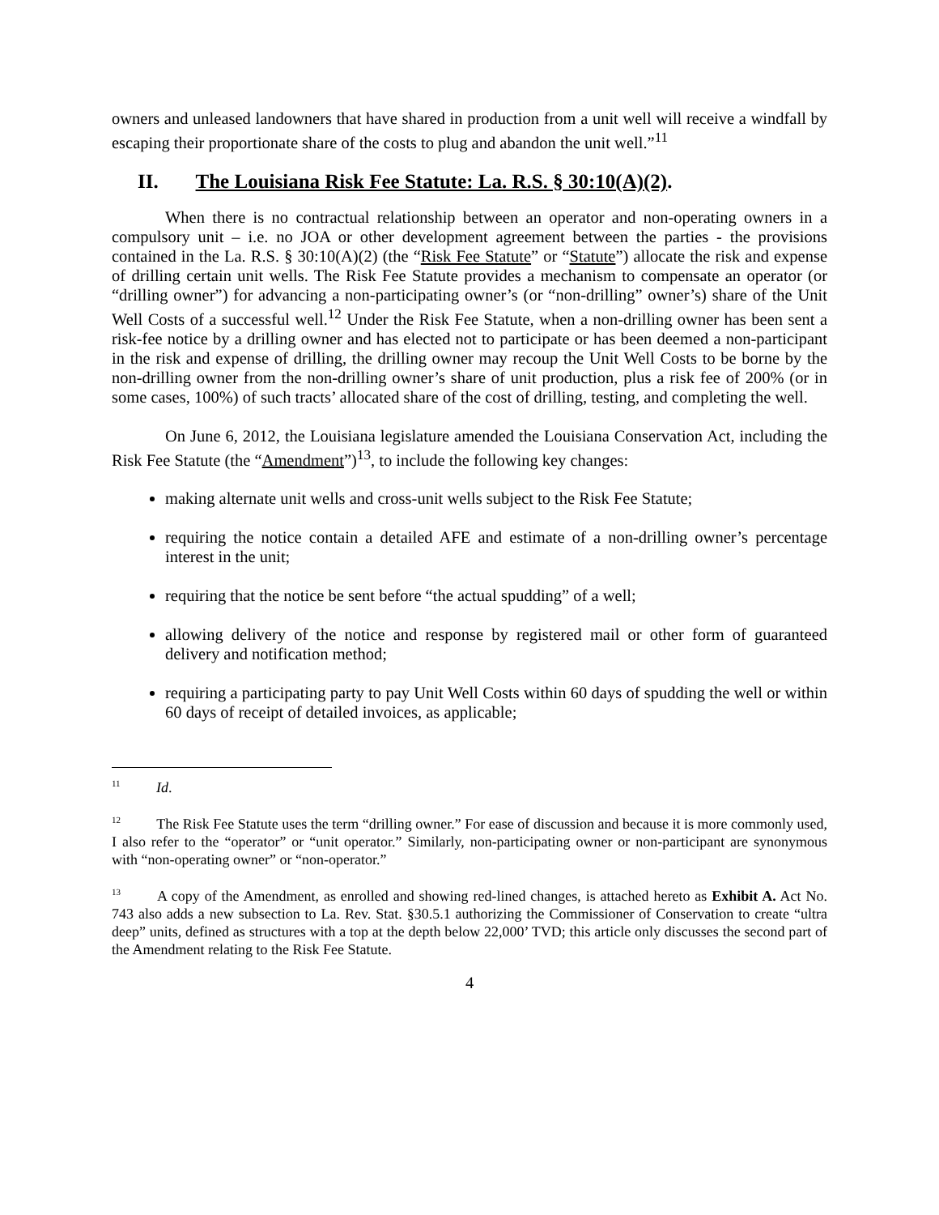owners and unleased landowners that have shared in production from a unit well will receive a windfall by escaping their proportionate share of the costs to plug and abandon the unit well.”<sup>11</sup>
II. The Louisiana Risk Fee Statute: La. R.S. § 30:10(A)(2).
When there is no contractual relationship between an operator and non-operating owners in a compulsory unit – i.e. no JOA or other development agreement between the parties - the provisions contained in the La. R.S. § 30:10(A)(2) (the “Risk Fee Statute” or “Statute”) allocate the risk and expense of drilling certain unit wells. The Risk Fee Statute provides a mechanism to compensate an operator (or “drilling owner”) for advancing a non-participating owner’s (or “non-drilling” owner’s) share of the Unit Well Costs of a successful well.<sup>12</sup> Under the Risk Fee Statute, when a non-drilling owner has been sent a risk-fee notice by a drilling owner and has elected not to participate or has been deemed a non-participant in the risk and expense of drilling, the drilling owner may recoup the Unit Well Costs to be borne by the non-drilling owner from the non-drilling owner’s share of unit production, plus a risk fee of 200% (or in some cases, 100%) of such tracts’ allocated share of the cost of drilling, testing, and completing the well.
On June 6, 2012, the Louisiana legislature amended the Louisiana Conservation Act, including the Risk Fee Statute (the “Amendment”)<sup>13</sup>, to include the following key changes:
making alternate unit wells and cross-unit wells subject to the Risk Fee Statute;
requiring the notice contain a detailed AFE and estimate of a non-drilling owner’s percentage interest in the unit;
requiring that the notice be sent before “the actual spudding” of a well;
allowing delivery of the notice and response by registered mail or other form of guaranteed delivery and notification method;
requiring a participating party to pay Unit Well Costs within 60 days of spudding the well or within 60 days of receipt of detailed invoices, as applicable;
<sup>11</sup> Id.
<sup>12</sup> The Risk Fee Statute uses the term “drilling owner.” For ease of discussion and because it is more commonly used, I also refer to the “operator” or “unit operator.” Similarly, non-participating owner or non-participant are synonymous with “non-operating owner” or “non-operator.”
<sup>13</sup> A copy of the Amendment, as enrolled and showing red-lined changes, is attached hereto as Exhibit A. Act No. 743 also adds a new subsection to La. Rev. Stat. §30.5.1 authorizing the Commissioner of Conservation to create “ultra deep” units, defined as structures with a top at the depth below 22,000’ TVD; this article only discusses the second part of the Amendment relating to the Risk Fee Statute.
4